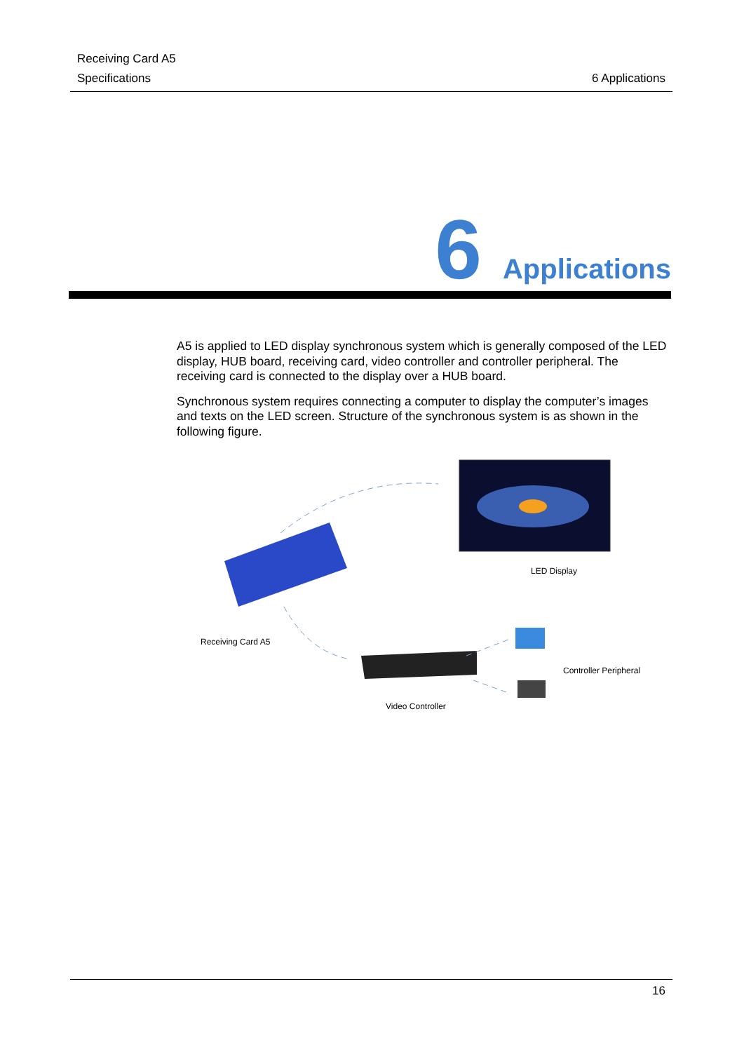Receiving Card A5
Specifications 6 Applications
6 Applications
A5 is applied to LED display synchronous system which is generally composed of the LED display, HUB board, receiving card, video controller and controller peripheral. The receiving card is connected to the display over a HUB board.
Synchronous system requires connecting a computer to display the computer’s images and texts on the LED screen. Structure of the synchronous system is as shown in the following figure.
LED Display
Receiving Card A5
Controller Peripheral
Video Controller
16